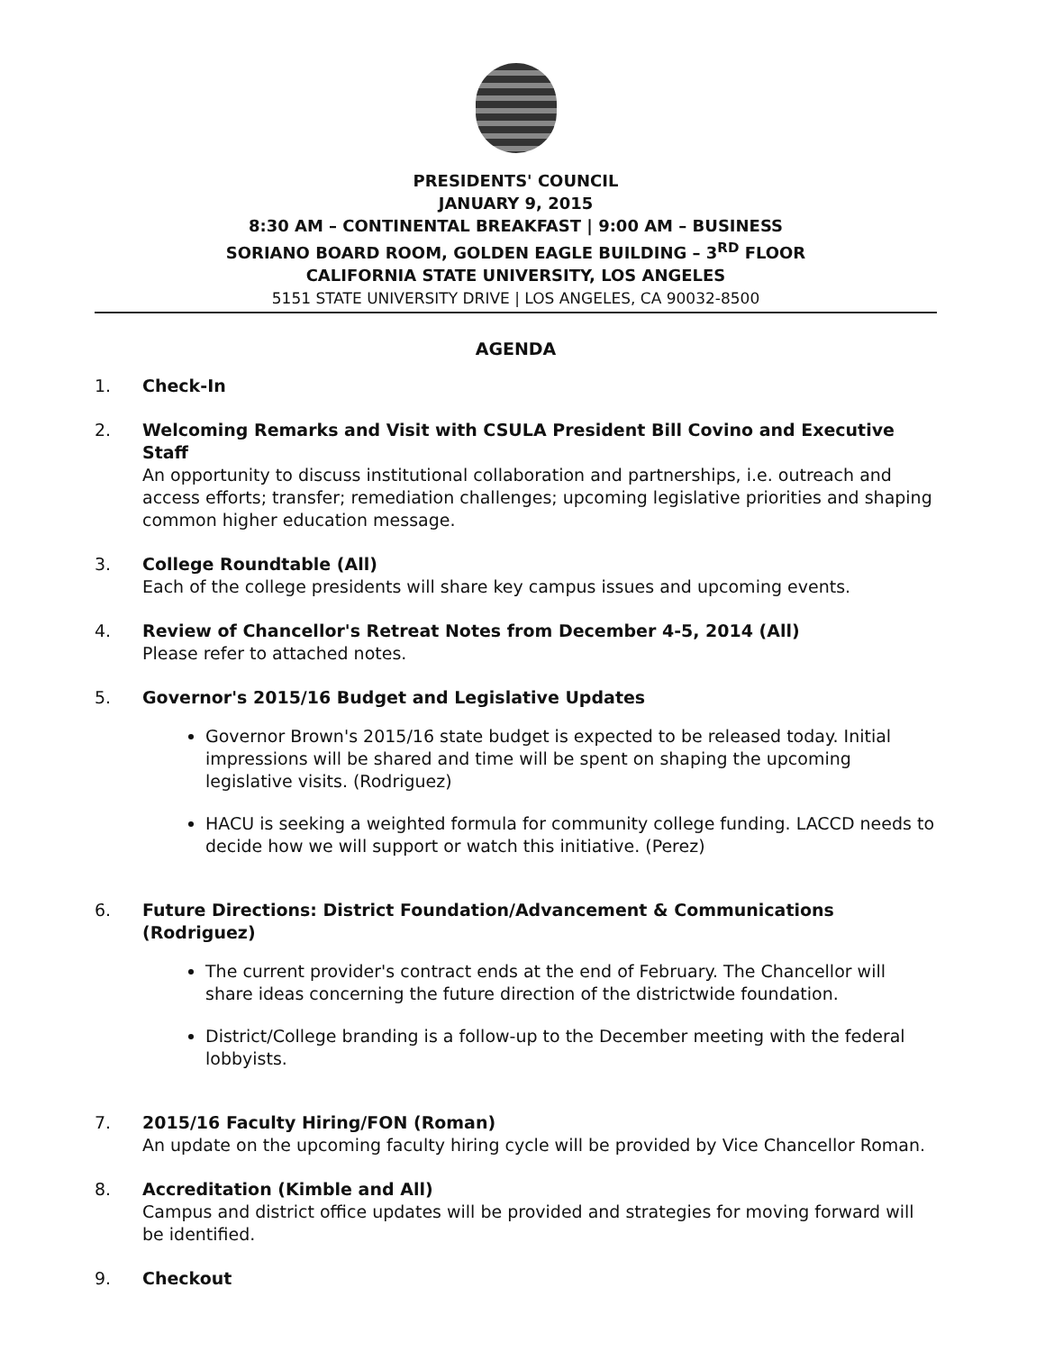PRESIDENTS' COUNCIL
JANUARY 9, 2015
8:30 AM – CONTINENTAL BREAKFAST | 9:00 AM – BUSINESS
SORIANO BOARD ROOM, GOLDEN EAGLE BUILDING – 3<sup>RD</sup> FLOOR
CALIFORNIA STATE UNIVERSITY, LOS ANGELES
5151 STATE UNIVERSITY DRIVE | LOS ANGELES, CA 90032-8500
AGENDA
1. Check-In
2. Welcoming Remarks and Visit with CSULA President Bill Covino and Executive Staff
An opportunity to discuss institutional collaboration and partnerships, i.e. outreach and access efforts; transfer; remediation challenges; upcoming legislative priorities and shaping common higher education message.
3. College Roundtable (All)
Each of the college presidents will share key campus issues and upcoming events.
4. Review of Chancellor's Retreat Notes from December 4-5, 2014 (All)
Please refer to attached notes.
5. Governor's 2015/16 Budget and Legislative Updates
Governor Brown's 2015/16 state budget is expected to be released today. Initial impressions will be shared and time will be spent on shaping the upcoming legislative visits. (Rodriguez)
HACU is seeking a weighted formula for community college funding. LACCD needs to decide how we will support or watch this initiative. (Perez)
6. Future Directions: District Foundation/Advancement & Communications (Rodriguez)
The current provider's contract ends at the end of February. The Chancellor will share ideas concerning the future direction of the districtwide foundation.
District/College branding is a follow-up to the December meeting with the federal lobbyists.
7. 2015/16 Faculty Hiring/FON (Roman)
An update on the upcoming faculty hiring cycle will be provided by Vice Chancellor Roman.
8. Accreditation (Kimble and All)
Campus and district office updates will be provided and strategies for moving forward will be identified.
9. Checkout